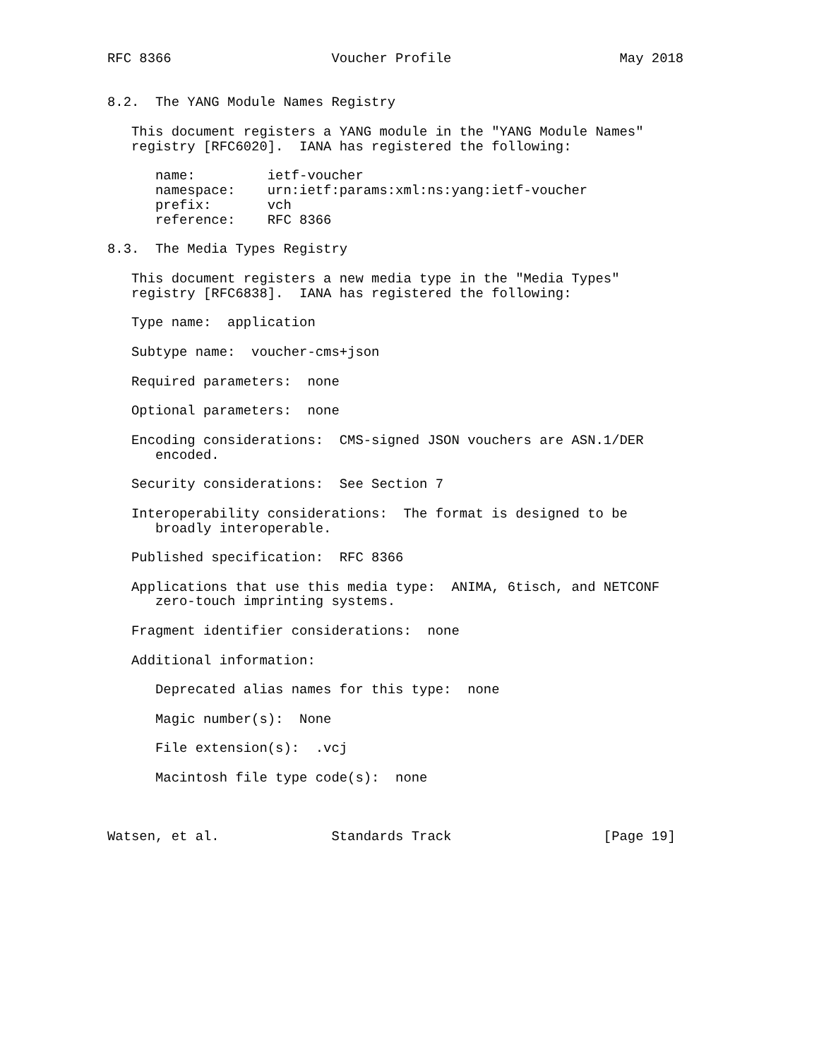RFC 8366                    Voucher Profile                     May 2018


8.2.  The YANG Module Names Registry

   This document registers a YANG module in the "YANG Module Names"
   registry [RFC6020].  IANA has registered the following:

      name:         ietf-voucher
      namespace:    urn:ietf:params:xml:ns:yang:ietf-voucher
      prefix:       vch
      reference:    RFC 8366

8.3.  The Media Types Registry

   This document registers a new media type in the "Media Types"
   registry [RFC6838].  IANA has registered the following:

   Type name:  application

   Subtype name:  voucher-cms+json

   Required parameters:  none

   Optional parameters:  none

   Encoding considerations:  CMS-signed JSON vouchers are ASN.1/DER
      encoded.

   Security considerations:  See Section 7

   Interoperability considerations:  The format is designed to be
      broadly interoperable.

   Published specification:  RFC 8366

   Applications that use this media type:  ANIMA, 6tisch, and NETCONF
      zero-touch imprinting systems.

   Fragment identifier considerations:  none

   Additional information:

      Deprecated alias names for this type:  none

      Magic number(s):  None

      File extension(s):  .vcj

      Macintosh file type code(s):  none



Watsen, et al.              Standards Track                   [Page 19]